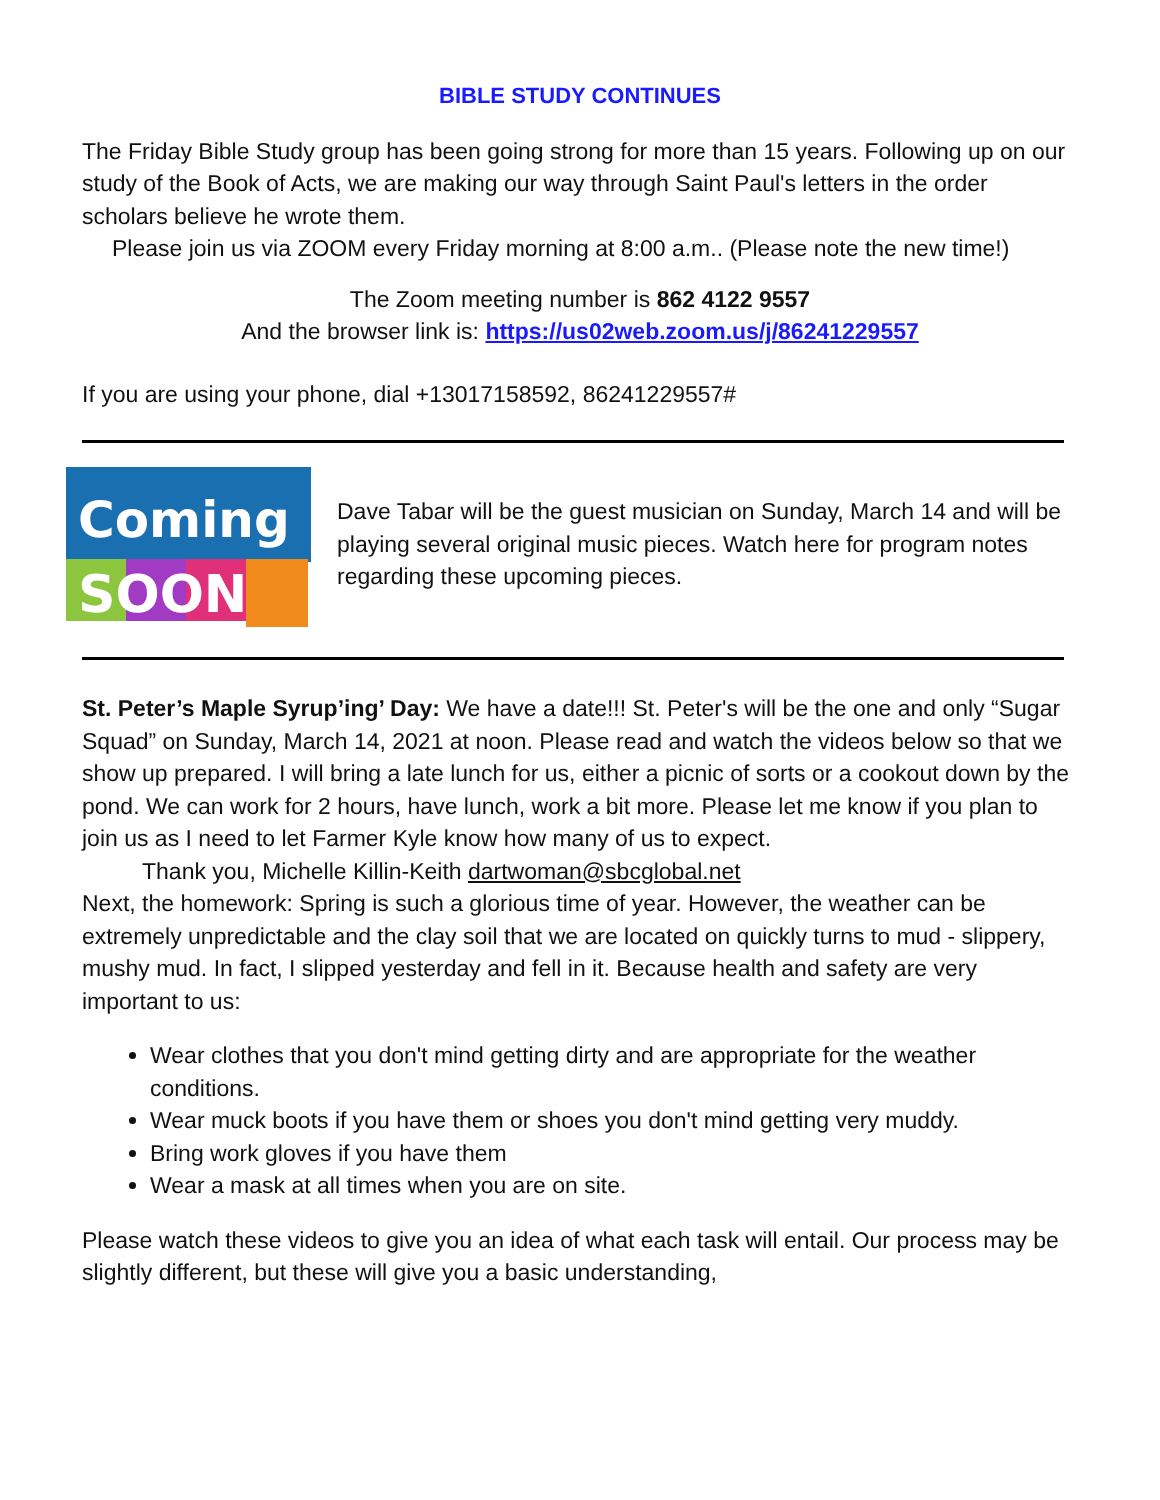BIBLE STUDY CONTINUES
The Friday Bible Study group has been going strong for more than 15 years. Following up on our study of the Book of Acts, we are making our way through Saint Paul's letters in the order scholars believe he wrote them.
Please join us via ZOOM every Friday morning at 8:00 a.m.. (Please note the new time!)
The Zoom meeting number is 862 4122 9557
And the browser link is: https://us02web.zoom.us/j/86241229557
If you are using your phone, dial +13017158592, 86241229557#
Coming
SOON
Dave Tabar will be the guest musician on Sunday, March 14 and will be playing several original music pieces. Watch here for program notes regarding these upcoming pieces.
St. Peter’s Maple Syrup’ing’ Day: We have a date!!! St. Peter's will be the one and only “Sugar Squad” on Sunday, March 14, 2021 at noon. Please read and watch the videos below so that we show up prepared. I will bring a late lunch for us, either a picnic of sorts or a cookout down by the pond. We can work for 2 hours, have lunch, work a bit more. Please let me know if you plan to join us as I need to let Farmer Kyle know how many of us to expect.
Thank you, Michelle Killin-Keith dartwoman@sbcglobal.net
Next, the homework: Spring is such a glorious time of year. However, the weather can be extremely unpredictable and the clay soil that we are located on quickly turns to mud - slippery, mushy mud. In fact, I slipped yesterday and fell in it. Because health and safety are very important to us:
Wear clothes that you don't mind getting dirty and are appropriate for the weather conditions.
Wear muck boots if you have them or shoes you don't mind getting very muddy.
Bring work gloves if you have them
Wear a mask at all times when you are on site.
Please watch these videos to give you an idea of what each task will entail. Our process may be slightly different, but these will give you a basic understanding,